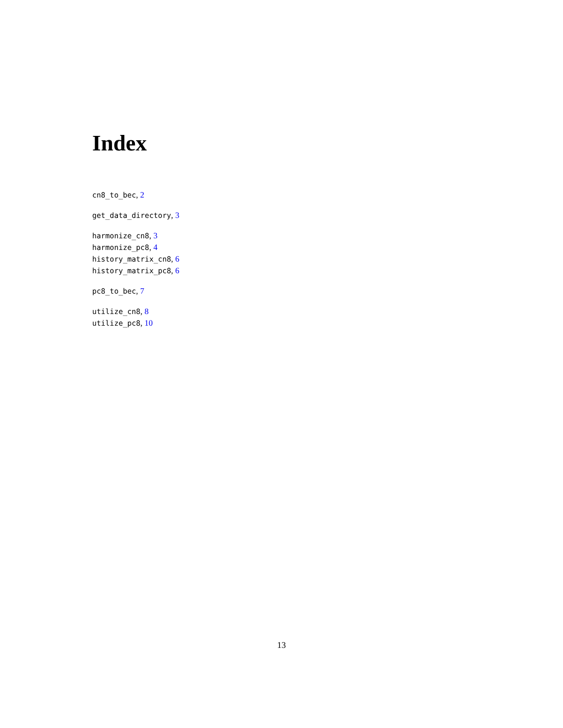Index
cn8_to_bec, 2
get_data_directory, 3
harmonize_cn8, 3
harmonize_pc8, 4
history_matrix_cn8, 6
history_matrix_pc8, 6
pc8_to_bec, 7
utilize_cn8, 8
utilize_pc8, 10
13